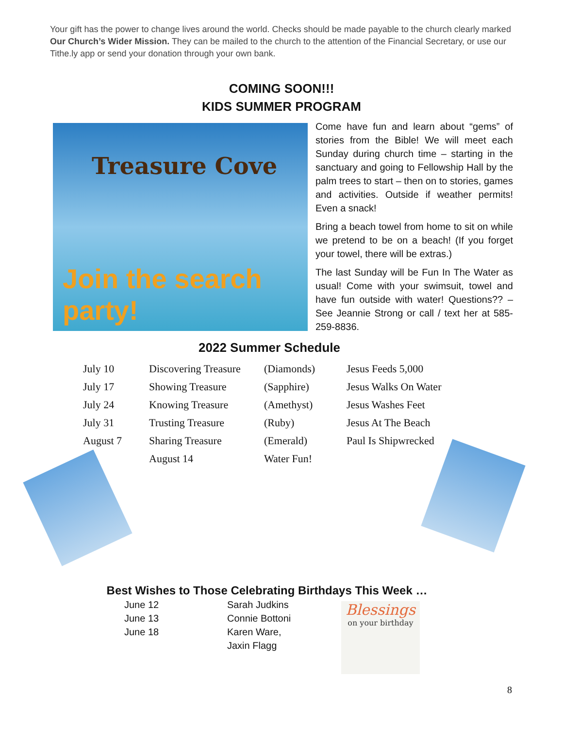Your gift has the power to change lives around the world. Checks should be made payable to the church clearly marked Our Church’s Wider Mission. They can be mailed to the church to the attention of the Financial Secretary, or use our Tithe.ly app or send your donation through your own bank.
COMING SOON!!!
KIDS SUMMER PROGRAM
Treasure Cove
Join the search party!
Come have fun and learn about “gems” of stories from the Bible! We will meet each Sunday during church time – starting in the sanctuary and going to Fellowship Hall by the palm trees to start – then on to stories, games and activities. Outside if weather permits! Even a snack!
Bring a beach towel from home to sit on while we pretend to be on a beach! (If you forget your towel, there will be extras.)
The last Sunday will be Fun In The Water as usual! Come with your swimsuit, towel and have fun outside with water! Questions?? – See Jeannie Strong or call / text her at 585-259-8836.
2022 Summer Schedule
| July 10 | Discovering Treasure | (Diamonds) | Jesus Feeds 5,000 |
| July 17 | Showing Treasure | (Sapphire) | Jesus Walks On Water |
| July 24 | Knowing Treasure | (Amethyst) | Jesus Washes Feet |
| July 31 | Trusting Treasure | (Ruby) | Jesus At The Beach |
| August 7 | Sharing Treasure | (Emerald) | Paul Is Shipwrecked |
| | August 14 | Water Fun! | |
Best Wishes to Those Celebrating Birthdays This Week …
| June 12 | Sarah Judkins |
| June 13 | Connie Bottoni |
| June 18 | Karen Ware, Jaxin Flagg |
Blessings
on your birthday
8